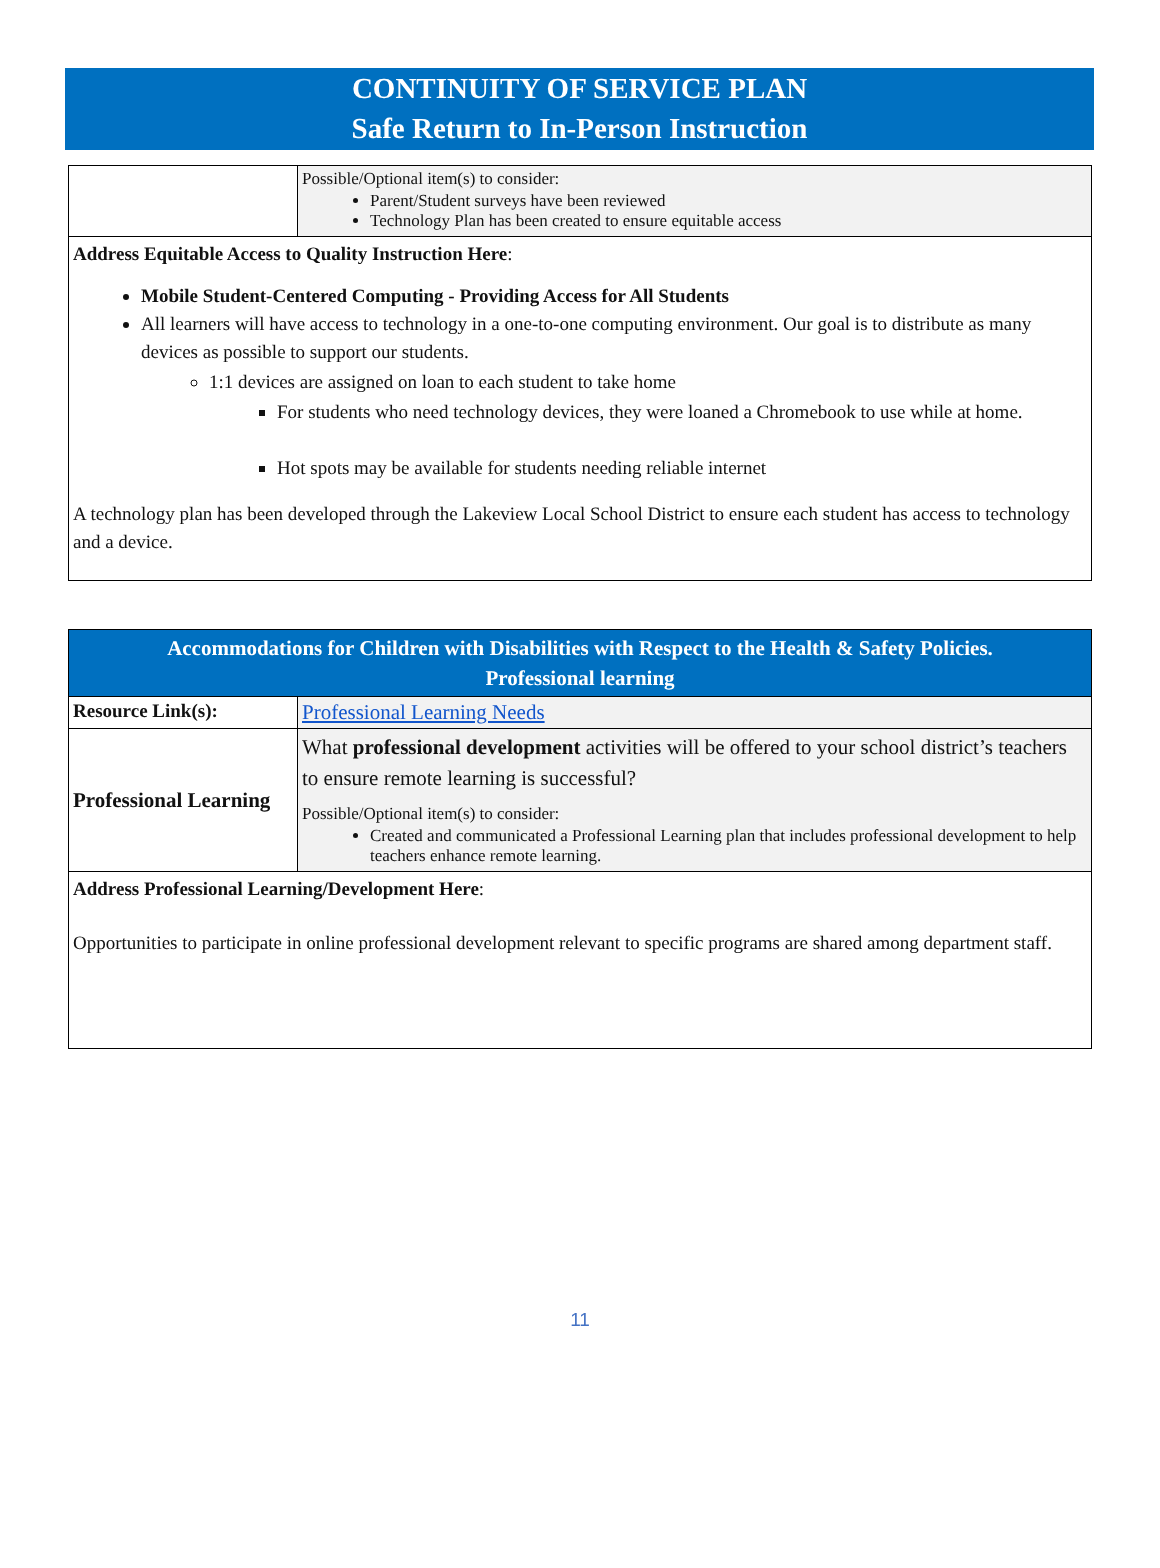CONTINUITY OF SERVICE PLAN
Safe Return to In-Person Instruction
| | Possible/Optional item(s) to consider: Parent/Student surveys have been reviewed Technology Plan has been created to ensure equitable access |
| Address Equitable Access to Quality Instruction Here : Mobile Student-Centered Computing - Providing Access for All Students All learners will have access to technology in a one-to-one computing environment. Our goal is to distribute as many devices as possible to support our students. 1:1 devices are assigned on loan to each student to take home For students who need technology devices, they were loaned a Chromebook to use while at home. Hot spots may be available for students needing reliable internet A technology plan has been developed through the Lakeview Local School District to ensure each student has access to technology and a device. | |
| Accommodations for Children with Disabilities with Respect to the Health & Safety Policies. Professional learning | |
| Resource Link(s): | Professional Learning Needs |
| Professional Learning | What professional development activities will be offered to your school district’s teachers to ensure remote learning is successful? Possible/Optional item(s) to consider: Created and communicated a Professional Learning plan that includes professional development to help teachers enhance remote learning. |
| Address Professional Learning/Development Here : Opportunities to participate in online professional development relevant to specific programs are shared among department staff. | |
11